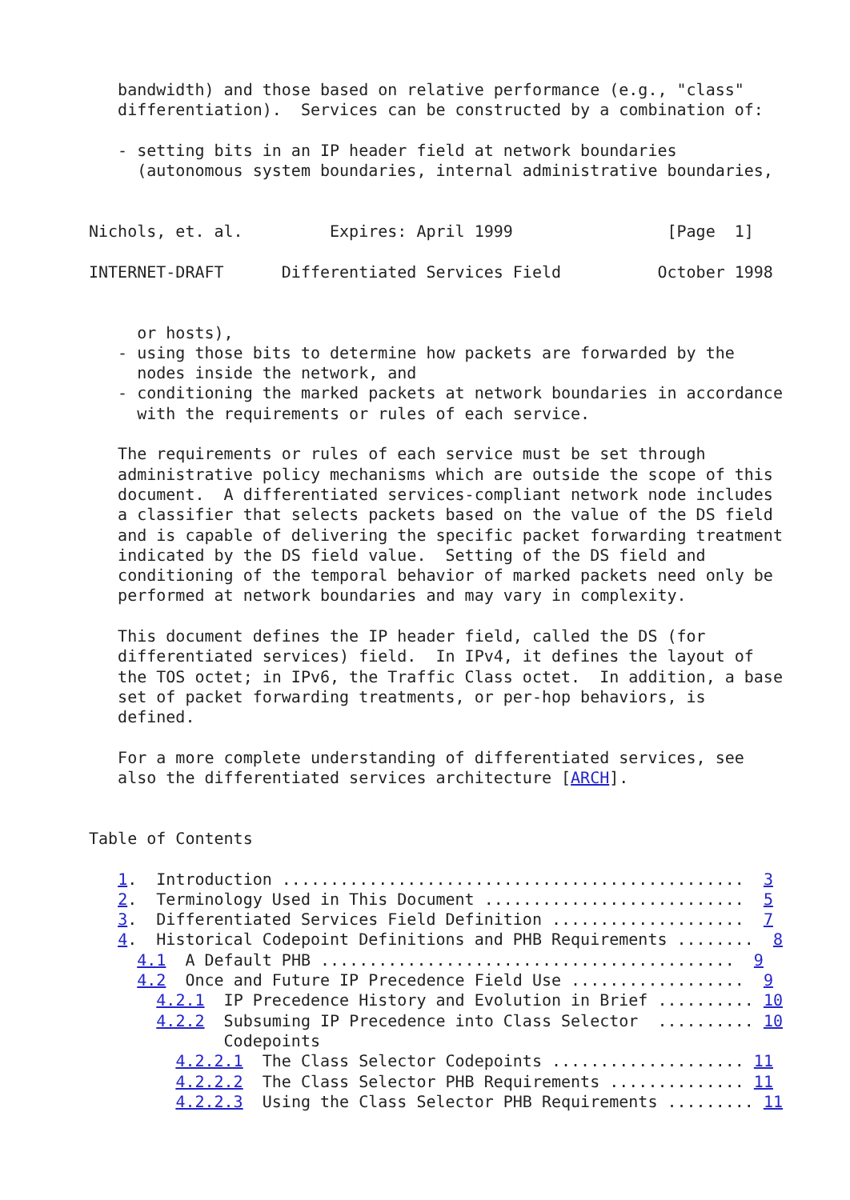bandwidth) and those based on relative performance (e.g., "class"
   differentiation).  Services can be constructed by a combination of:

   - setting bits in an IP header field at network boundaries
     (autonomous system boundaries, internal administrative boundaries,


Nichols, et. al.         Expires: April 1999                [Page  1]

INTERNET-DRAFT      Differentiated Services Field          October 1998


     or hosts),
   - using those bits to determine how packets are forwarded by the
     nodes inside the network, and
   - conditioning the marked packets at network boundaries in accordance
     with the requirements or rules of each service.

   The requirements or rules of each service must be set through
   administrative policy mechanisms which are outside the scope of this
   document.  A differentiated services-compliant network node includes
   a classifier that selects packets based on the value of the DS field
   and is capable of delivering the specific packet forwarding treatment
   indicated by the DS field value.  Setting of the DS field and
   conditioning of the temporal behavior of marked packets need only be
   performed at network boundaries and may vary in complexity.

   This document defines the IP header field, called the DS (for
   differentiated services) field.  In IPv4, it defines the layout of
   the TOS octet; in IPv6, the Traffic Class octet.  In addition, a base
   set of packet forwarding treatments, or per-hop behaviors, is
   defined.

   For a more complete understanding of differentiated services, see
   also the differentiated services architecture [ARCH].


Table of Contents

   1.  Introduction ................................................  3
   2.  Terminology Used in This Document ...........................  5
   3.  Differentiated Services Field Definition ....................  7
   4.  Historical Codepoint Definitions and PHB Requirements ........  8
     4.1  A Default PHB ...........................................  9
     4.2  Once and Future IP Precedence Field Use ..................  9
       4.2.1  IP Precedence History and Evolution in Brief .......... 10
       4.2.2  Subsuming IP Precedence into Class Selector  .......... 10
              Codepoints
         4.2.2.1  The Class Selector Codepoints .................... 11
         4.2.2.2  The Class Selector PHB Requirements .............. 11
         4.2.2.3  Using the Class Selector PHB Requirements ......... 11